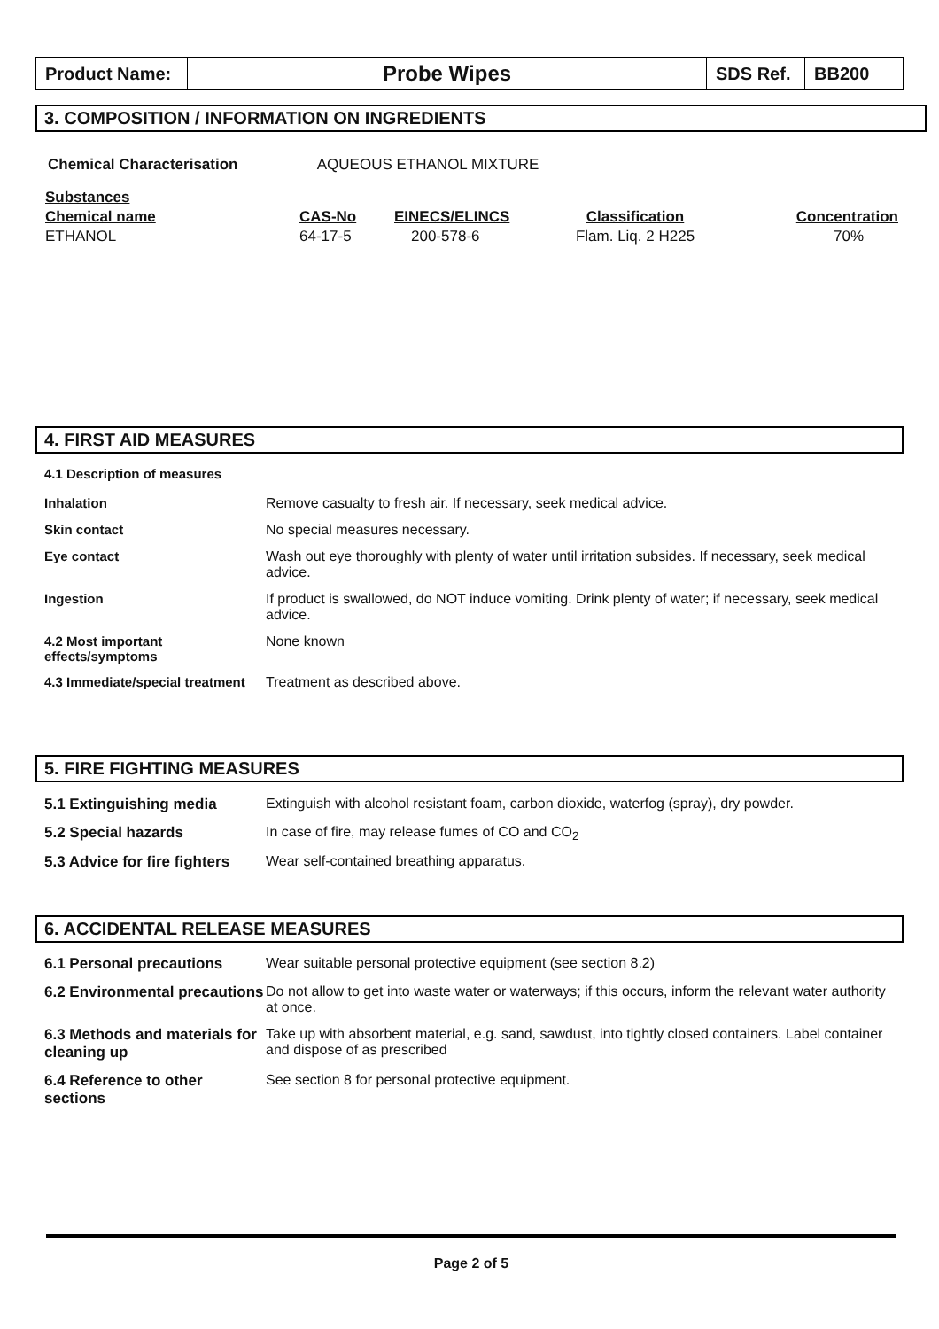| Product Name: | Probe Wipes | SDS Ref. | BB200 |
3. COMPOSITION / INFORMATION ON INGREDIENTS
Chemical Characterisation AQUEOUS ETHANOL MIXTURE
| Substances | | | | |
| Chemical name | CAS-No | EINECS/ELINCS | Classification | Concentration |
| ETHANOL | 64-17-5 | 200-578-6 | Flam. Liq. 2 H225 | 70% |
4. FIRST AID MEASURES
4.1 Description of measures
| Inhalation | Remove casualty to fresh air. If necessary, seek medical advice. |
| Skin contact | No special measures necessary. |
| Eye contact | Wash out eye thoroughly with plenty of water until irritation subsides. If necessary, seek medical advice. |
| Ingestion | If product is swallowed, do NOT induce vomiting. Drink plenty of water; if necessary, seek medical advice. |
| 4.2 Most important effects/symptoms | None known |
| 4.3 Immediate/special treatment | Treatment as described above. |
5. FIRE FIGHTING MEASURES
| 5.1 Extinguishing media | Extinguish with alcohol resistant foam, carbon dioxide, waterfog (spray), dry powder. |
| 5.2 Special hazards | In case of fire, may release fumes of CO and CO<sub>2</sub> |
| 5.3 Advice for fire fighters | Wear self-contained breathing apparatus. |
6. ACCIDENTAL RELEASE MEASURES
| 6.1 Personal precautions | Wear suitable personal protective equipment (see section 8.2) |
| 6.2 Environmental precautions | Do not allow to get into waste water or waterways; if this occurs, inform the relevant water authority at once. |
| 6.3 Methods and materials for cleaning up | Take up with absorbent material, e.g. sand, sawdust, into tightly closed containers. Label container and dispose of as prescribed |
| 6.4 Reference to other sections | See section 8 for personal protective equipment. |
Page 2 of 5